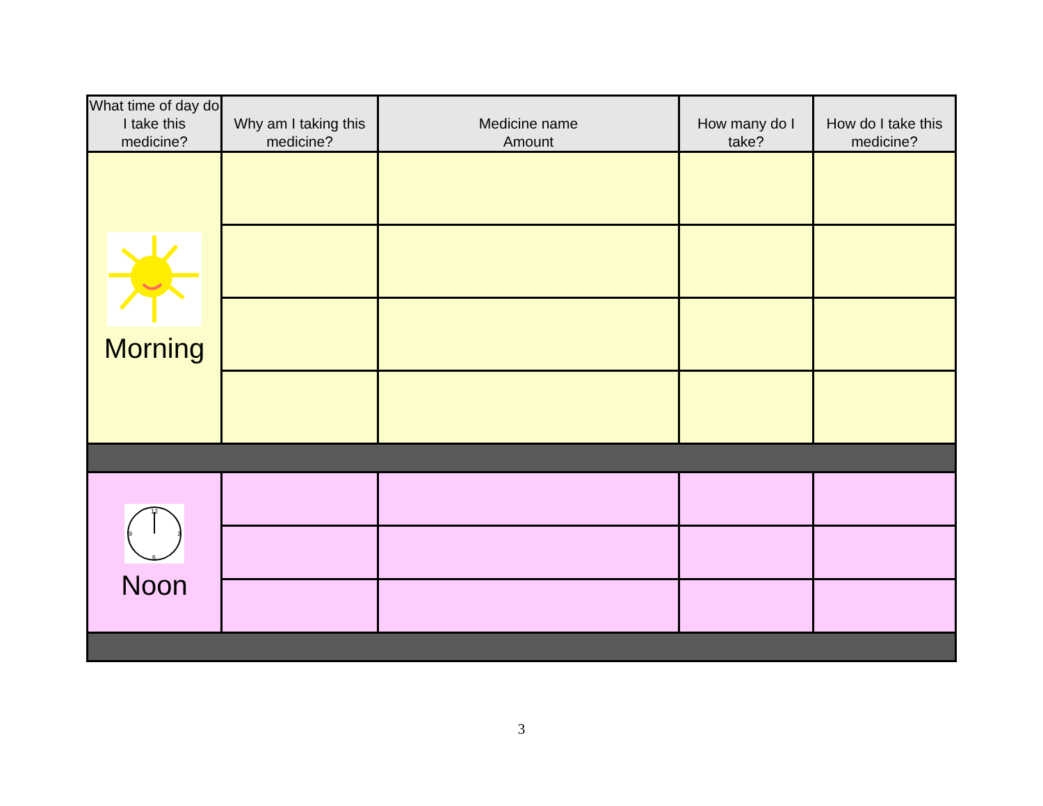| What time of day do I take this medicine? | Why am I taking this medicine? | Medicine name Amount | How many do I take? | How do I take this medicine? |
| --- | --- | --- | --- | --- |
| Morning | | | | |
| 12 6 3 9 Noon | | | | |
3